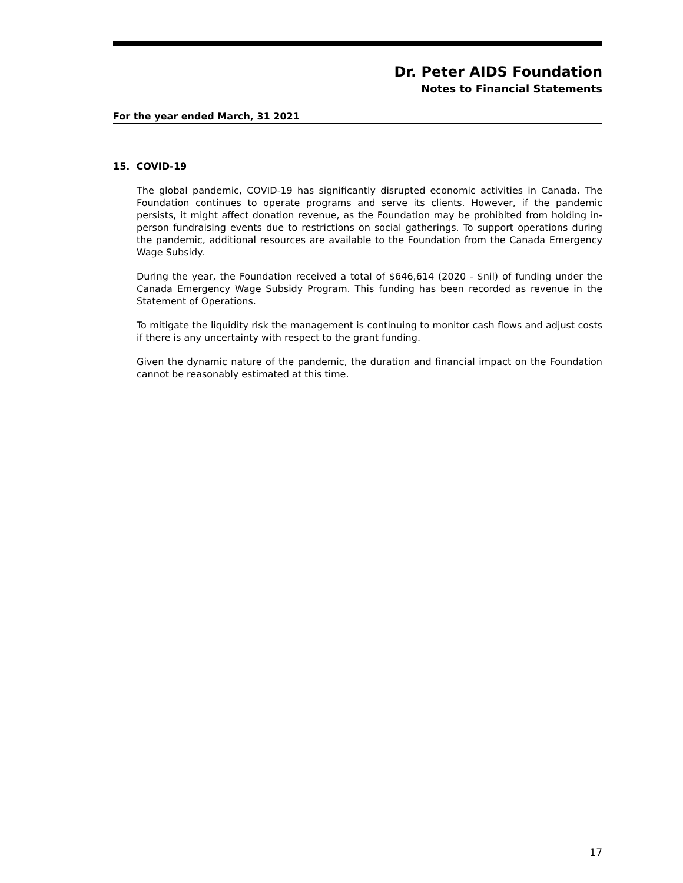Dr. Peter AIDS Foundation
Notes to Financial Statements
For the year ended March, 31 2021
15. COVID-19
The global pandemic, COVID-19 has significantly disrupted economic activities in Canada. The Foundation continues to operate programs and serve its clients. However, if the pandemic persists, it might affect donation revenue, as the Foundation may be prohibited from holding in-person fundraising events due to restrictions on social gatherings. To support operations during the pandemic, additional resources are available to the Foundation from the Canada Emergency Wage Subsidy.
During the year, the Foundation received a total of $646,614 (2020 - $nil) of funding under the Canada Emergency Wage Subsidy Program. This funding has been recorded as revenue in the Statement of Operations.
To mitigate the liquidity risk the management is continuing to monitor cash flows and adjust costs if there is any uncertainty with respect to the grant funding.
Given the dynamic nature of the pandemic, the duration and financial impact on the Foundation cannot be reasonably estimated at this time.
17